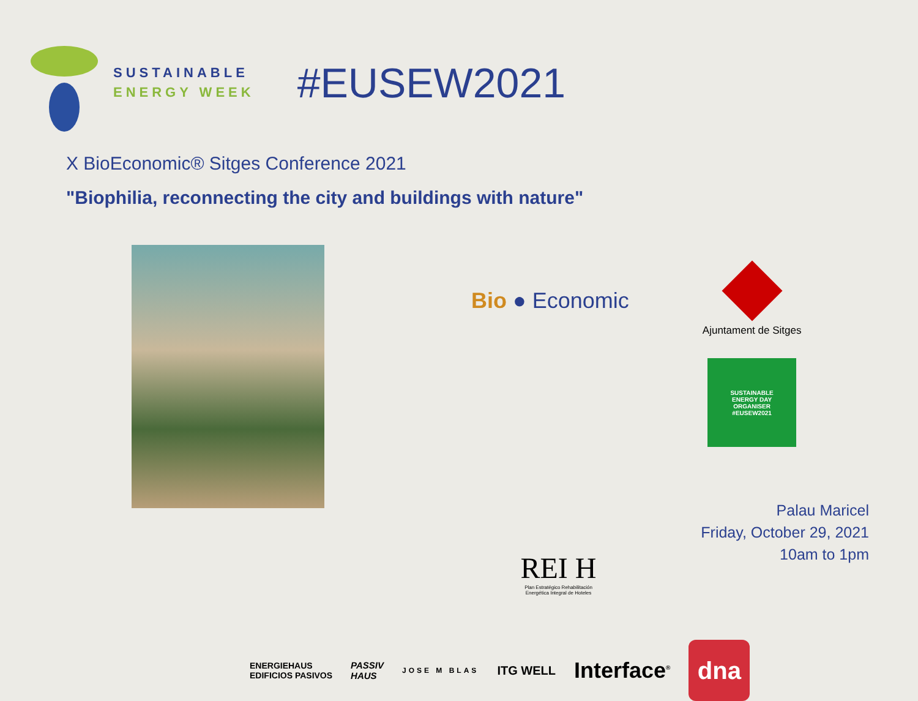SUSTAINABLE
ENERGY WEEK
#EUSEW2021
X BioEconomic® Sitges Conference 2021
"Biophilia, reconnecting the city and buildings with nature"
Bio ● Economic
Ajuntament de Sitges
SUSTAINABLE
ENERGY DAY
ORGANISER
#EUSEW2021
Palau Maricel
Friday, October 29, 2021
10am to 1pm
REI H
Plan Estratégico Rehabilitación Energética Integral de Hoteles
ENERGIEHAUS
EDIFICIOS PASIVOS PASSIV
HAUS JOSE M BLAS ITG WELL Interface<sup>®</sup>
dna